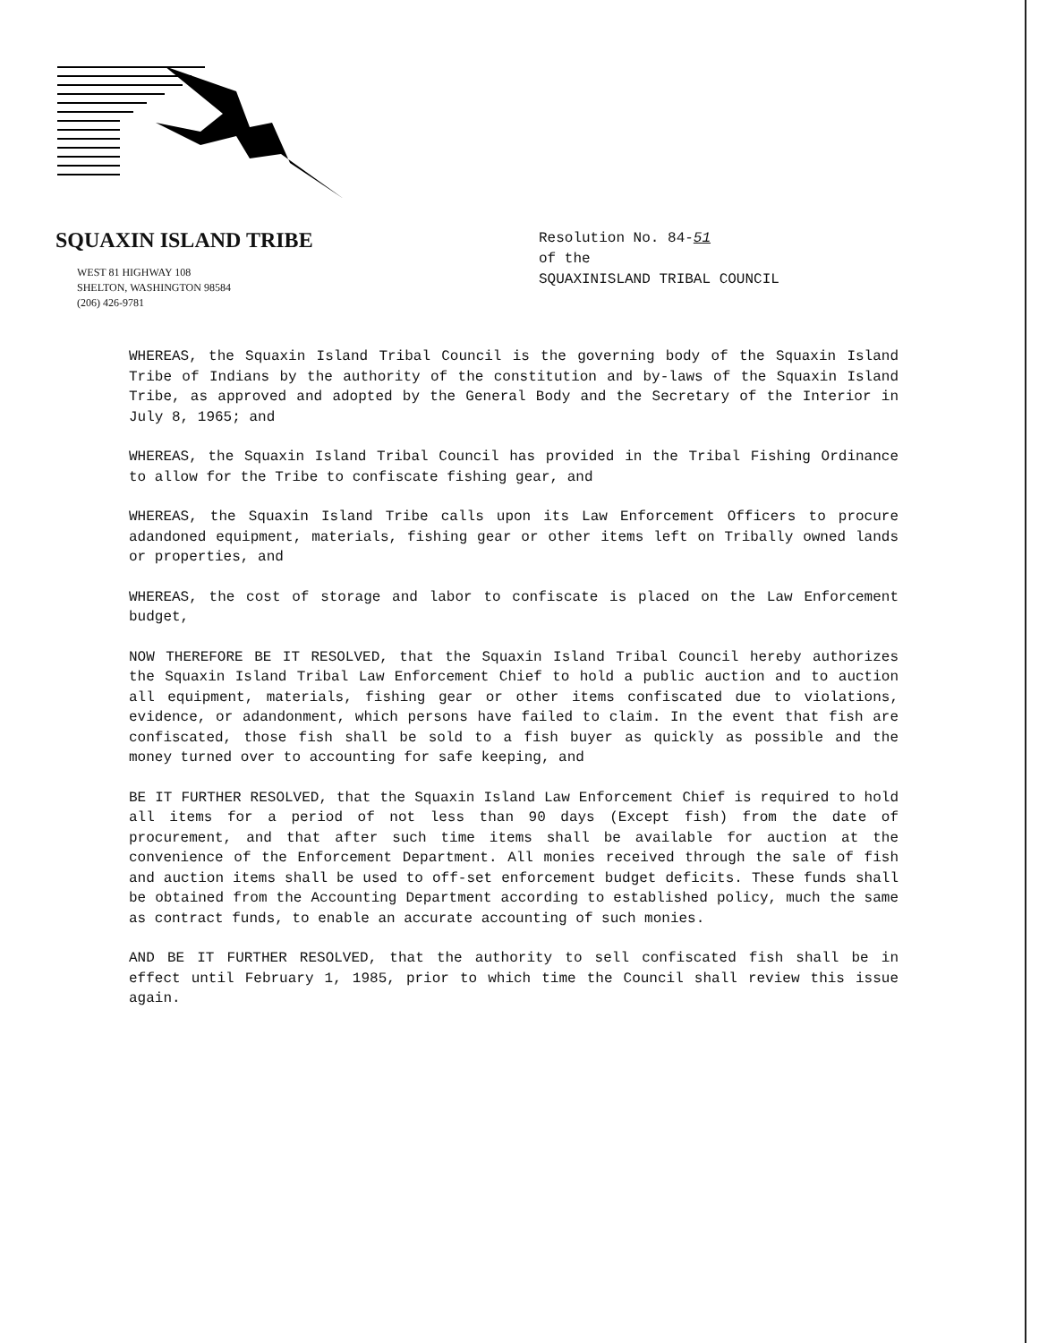SQUAXIN ISLAND TRIBE
WEST 81 HIGHWAY 108
SHELTON, WASHINGTON 98584
(206) 426-9781
Resolution No. 84-51
of the
SQUAXINISLAND TRIBAL COUNCIL
WHEREAS, the Squaxin Island Tribal Council is the governing body of the Squaxin Island Tribe of Indians by the authority of the constitution and by-laws of the Squaxin Island Tribe, as approved and adopted by the General Body and the Secretary of the Interior in July 8, 1965; and
WHEREAS, the Squaxin Island Tribal Council has provided in the Tribal Fishing Ordinance to allow for the Tribe to confiscate fishing gear, and
WHEREAS, the Squaxin Island Tribe calls upon its Law Enforcement Officers to procure adandoned equipment, materials, fishing gear or other items left on Tribally owned lands or properties, and
WHEREAS, the cost of storage and labor to confiscate is placed on the Law Enforcement budget,
NOW THEREFORE BE IT RESOLVED, that the Squaxin Island Tribal Council hereby authorizes the Squaxin Island Tribal Law Enforcement Chief to hold a public auction and to auction all equipment, materials, fishing gear or other items confiscated due to violations, evidence, or adandonment, which persons have failed to claim. In the event that fish are confiscated, those fish shall be sold to a fish buyer as quickly as possible and the money turned over to accounting for safe keeping, and
BE IT FURTHER RESOLVED, that the Squaxin Island Law Enforcement Chief is required to hold all items for a period of not less than 90 days (Except fish) from the date of procurement, and that after such time items shall be available for auction at the convenience of the Enforcement Department. All monies received through the sale of fish and auction items shall be used to off-set enforcement budget deficits. These funds shall be obtained from the Accounting Department according to established policy, much the same as contract funds, to enable an accurate accounting of such monies.
AND BE IT FURTHER RESOLVED, that the authority to sell confiscated fish shall be in effect until February 1, 1985, prior to which time the Council shall review this issue again.